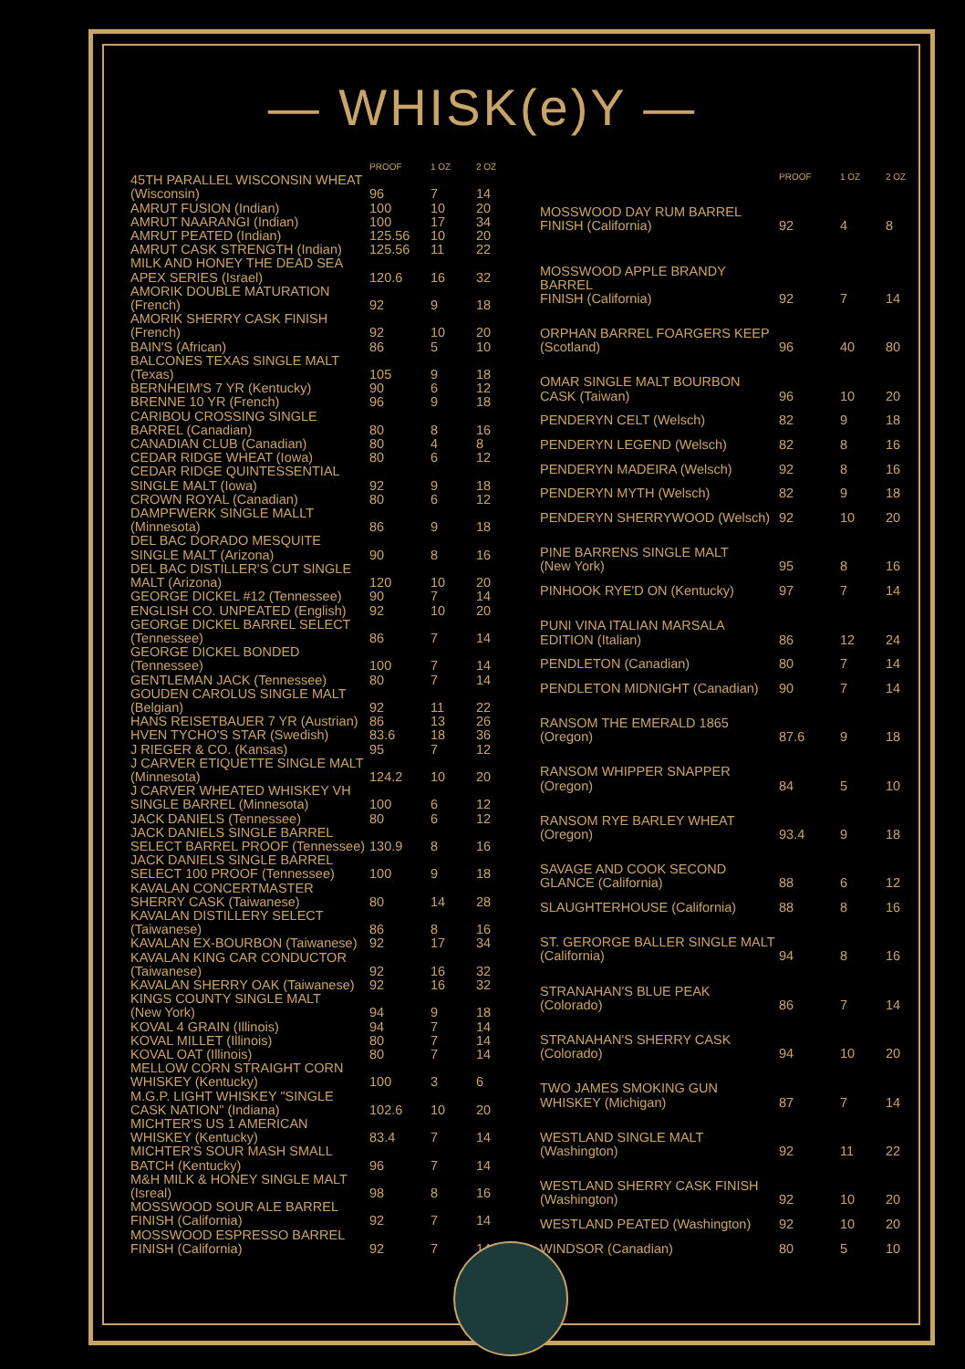— WHISK(e)Y —
| | PROOF | 1 OZ | 2 OZ |
| --- | --- | --- | --- |
| 45TH PARALLEL WISCONSIN WHEAT (Wisconsin) | 96 | 7 | 14 |
| AMRUT FUSION (Indian) | 100 | 10 | 20 |
| AMRUT NAARANGI (Indian) | 100 | 17 | 34 |
| AMRUT PEATED (Indian) | 125.56 | 10 | 20 |
| AMRUT CASK STRENGTH (Indian) | 125.56 | 11 | 22 |
| MILK AND HONEY THE DEAD SEA APEX SERIES (Israel) | 120.6 | 16 | 32 |
| AMORIK DOUBLE MATURATION (French) | 92 | 9 | 18 |
| AMORIK SHERRY CASK FINISH (French) | 92 | 10 | 20 |
| BAIN'S (African) | 86 | 5 | 10 |
| BALCONES TEXAS SINGLE MALT (Texas) | 105 | 9 | 18 |
| BERNHEIM'S 7 YR (Kentucky) | 90 | 6 | 12 |
| BRENNE 10 YR (French) | 96 | 9 | 18 |
| CARIBOU CROSSING SINGLE BARREL (Canadian) | 80 | 8 | 16 |
| CANADIAN CLUB (Canadian) | 80 | 4 | 8 |
| CEDAR RIDGE WHEAT (Iowa) | 80 | 6 | 12 |
| CEDAR RIDGE QUINTESSENTIAL SINGLE MALT (Iowa) | 92 | 9 | 18 |
| CROWN ROYAL (Canadian) | 80 | 6 | 12 |
| DAMPFWERK SINGLE MALLT (Minnesota) | 86 | 9 | 18 |
| DEL BAC DORADO MESQUITE SINGLE MALT (Arizona) | 90 | 8 | 16 |
| DEL BAC DISTILLER'S CUT SINGLE MALT (Arizona) | 120 | 10 | 20 |
| GEORGE DICKEL #12 (Tennessee) | 90 | 7 | 14 |
| ENGLISH CO. UNPEATED (English) | 92 | 10 | 20 |
| GEORGE DICKEL BARREL SELECT (Tennessee) | 86 | 7 | 14 |
| GEORGE DICKEL BONDED (Tennessee) | 100 | 7 | 14 |
| GENTLEMAN JACK (Tennessee) | 80 | 7 | 14 |
| GOUDEN CAROLUS SINGLE MALT (Belgian) | 92 | 11 | 22 |
| HANS REISETBAUER 7 YR (Austrian) | 86 | 13 | 26 |
| HVEN TYCHO'S STAR (Swedish) | 83.6 | 18 | 36 |
| J RIEGER & CO. (Kansas) | 95 | 7 | 12 |
| J CARVER ETIQUETTE SINGLE MALT (Minnesota) | 124.2 | 10 | 20 |
| J CARVER WHEATED WHISKEY VH SINGLE BARREL (Minnesota) | 100 | 6 | 12 |
| JACK DANIELS (Tennessee) | 80 | 6 | 12 |
| JACK DANIELS SINGLE BARREL SELECT BARREL PROOF (Tennessee) | 130.9 | 8 | 16 |
| JACK DANIELS SINGLE BARREL SELECT 100 PROOF (Tennessee) | 100 | 9 | 18 |
| KAVALAN CONCERTMASTER SHERRY CASK (Taiwanese) | 80 | 14 | 28 |
| KAVALAN DISTILLERY SELECT (Taiwanese) | 86 | 8 | 16 |
| KAVALAN EX-BOURBON (Taiwanese) | 92 | 17 | 34 |
| KAVALAN KING CAR CONDUCTOR (Taiwanese) | 92 | 16 | 32 |
| KAVALAN SHERRY OAK (Taiwanese) | 92 | 16 | 32 |
| KINGS COUNTY SINGLE MALT (New York) | 94 | 9 | 18 |
| KOVAL 4 GRAIN (Illinois) | 94 | 7 | 14 |
| KOVAL MILLET (Illinois) | 80 | 7 | 14 |
| KOVAL OAT (Illinois) | 80 | 7 | 14 |
| MELLOW CORN STRAIGHT CORN WHISKEY (Kentucky) | 100 | 3 | 6 |
| M.G.P. LIGHT WHISKEY "SINGLE CASK NATION" (Indiana) | 102.6 | 10 | 20 |
| MICHTER'S US 1 AMERICAN WHISKEY (Kentucky) | 83.4 | 7 | 14 |
| MICHTER'S SOUR MASH SMALL BATCH (Kentucky) | 96 | 7 | 14 |
| M&H MILK & HONEY SINGLE MALT (Isreal) | 98 | 8 | 16 |
| MOSSWOOD SOUR ALE BARREL FINISH (California) | 92 | 7 | 14 |
| MOSSWOOD ESPRESSO BARREL FINISH (California) | 92 | 7 | 14 |
| | PROOF | 1 OZ | 2 OZ |
| --- | --- | --- | --- |
| MOSSWOOD DAY RUM BARREL FINISH (California) | 92 | 4 | 8 |
| MOSSWOOD APPLE BRANDY BARREL FINISH (California) | 92 | 7 | 14 |
| ORPHAN BARREL FOARGERS KEEP (Scotland) | 96 | 40 | 80 |
| OMAR SINGLE MALT BOURBON CASK (Taiwan) | 96 | 10 | 20 |
| PENDERYN CELT (Welsch) | 82 | 9 | 18 |
| PENDERYN LEGEND (Welsch) | 82 | 8 | 16 |
| PENDERYN MADEIRA (Welsch) | 92 | 8 | 16 |
| PENDERYN MYTH (Welsch) | 82 | 9 | 18 |
| PENDERYN SHERRYWOOD (Welsch) | 92 | 10 | 20 |
| PINE BARRENS SINGLE MALT (New York) | 95 | 8 | 16 |
| PINHOOK RYE'D ON (Kentucky) | 97 | 7 | 14 |
| PUNI VINA ITALIAN MARSALA EDITION (Italian) | 86 | 12 | 24 |
| PENDLETON (Canadian) | 80 | 7 | 14 |
| PENDLETON MIDNIGHT (Canadian) | 90 | 7 | 14 |
| RANSOM THE EMERALD 1865 (Oregon) | 87.6 | 9 | 18 |
| RANSOM WHIPPER SNAPPER (Oregon) | 84 | 5 | 10 |
| RANSOM RYE BARLEY WHEAT (Oregon) | 93.4 | 9 | 18 |
| SAVAGE AND COOK SECOND GLANCE (California) | 88 | 6 | 12 |
| SLAUGHTERHOUSE (California) | 88 | 8 | 16 |
| ST. GERORGE BALLER SINGLE MALT (California) | 94 | 8 | 16 |
| STRANAHAN'S BLUE PEAK (Colorado) | 86 | 7 | 14 |
| STRANAHAN'S SHERRY CASK (Colorado) | 94 | 10 | 20 |
| TWO JAMES SMOKING GUN WHISKEY (Michigan) | 87 | 7 | 14 |
| WESTLAND SINGLE MALT (Washington) | 92 | 11 | 22 |
| WESTLAND SHERRY CASK FINISH (Washington) | 92 | 10 | 20 |
| WESTLAND PEATED (Washington) | 92 | 10 | 20 |
| WINDSOR (Canadian) | 80 | 5 | 10 |